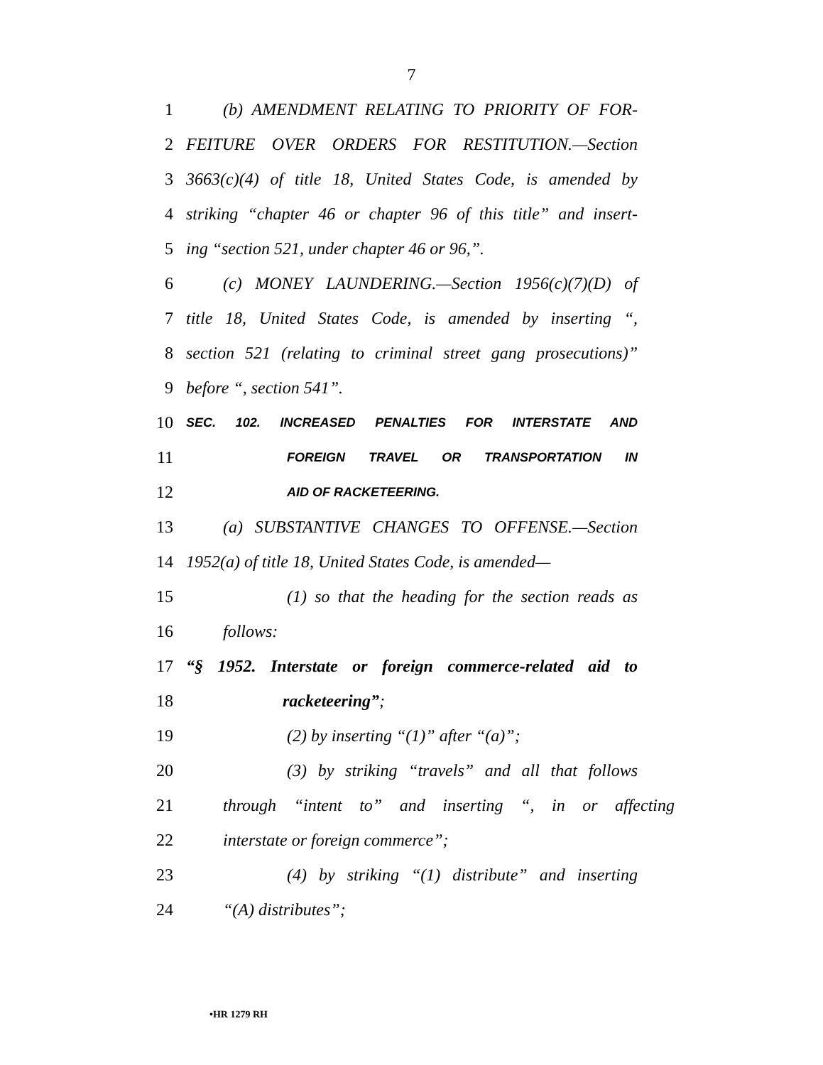7
1 (b) AMENDMENT RELATING TO PRIORITY OF FOR-
2 FEITURE OVER ORDERS FOR RESTITUTION.—Section
3 3663(c)(4) of title 18, United States Code, is amended by
4 striking “chapter 46 or chapter 96 of this title” and insert-
5 ing “section 521, under chapter 46 or 96,”.
6 (c) MONEY LAUNDERING.—Section 1956(c)(7)(D) of
7 title 18, United States Code, is amended by inserting “,
8 section 521 (relating to criminal street gang prosecutions)”
9 before “, section 541”.
10 SEC. 102. INCREASED PENALTIES FOR INTERSTATE AND
11 FOREIGN TRAVEL OR TRANSPORTATION IN
12 AID OF RACKETEERING.
13 (a) SUBSTANTIVE CHANGES TO OFFENSE.—Section
14 1952(a) of title 18, United States Code, is amended—
15 (1) so that the heading for the section reads as
16 follows:
17 “§ 1952. Interstate or foreign commerce-related aid to
18 racketeering”;
19 (2) by inserting “(1)” after “(a)”;
20 (3) by striking “travels” and all that follows
21 through “intent to” and inserting “, in or affecting
22 interstate or foreign commerce”;
23 (4) by striking “(1) distribute” and inserting
24 “(A) distributes”;
•HR 1279 RH